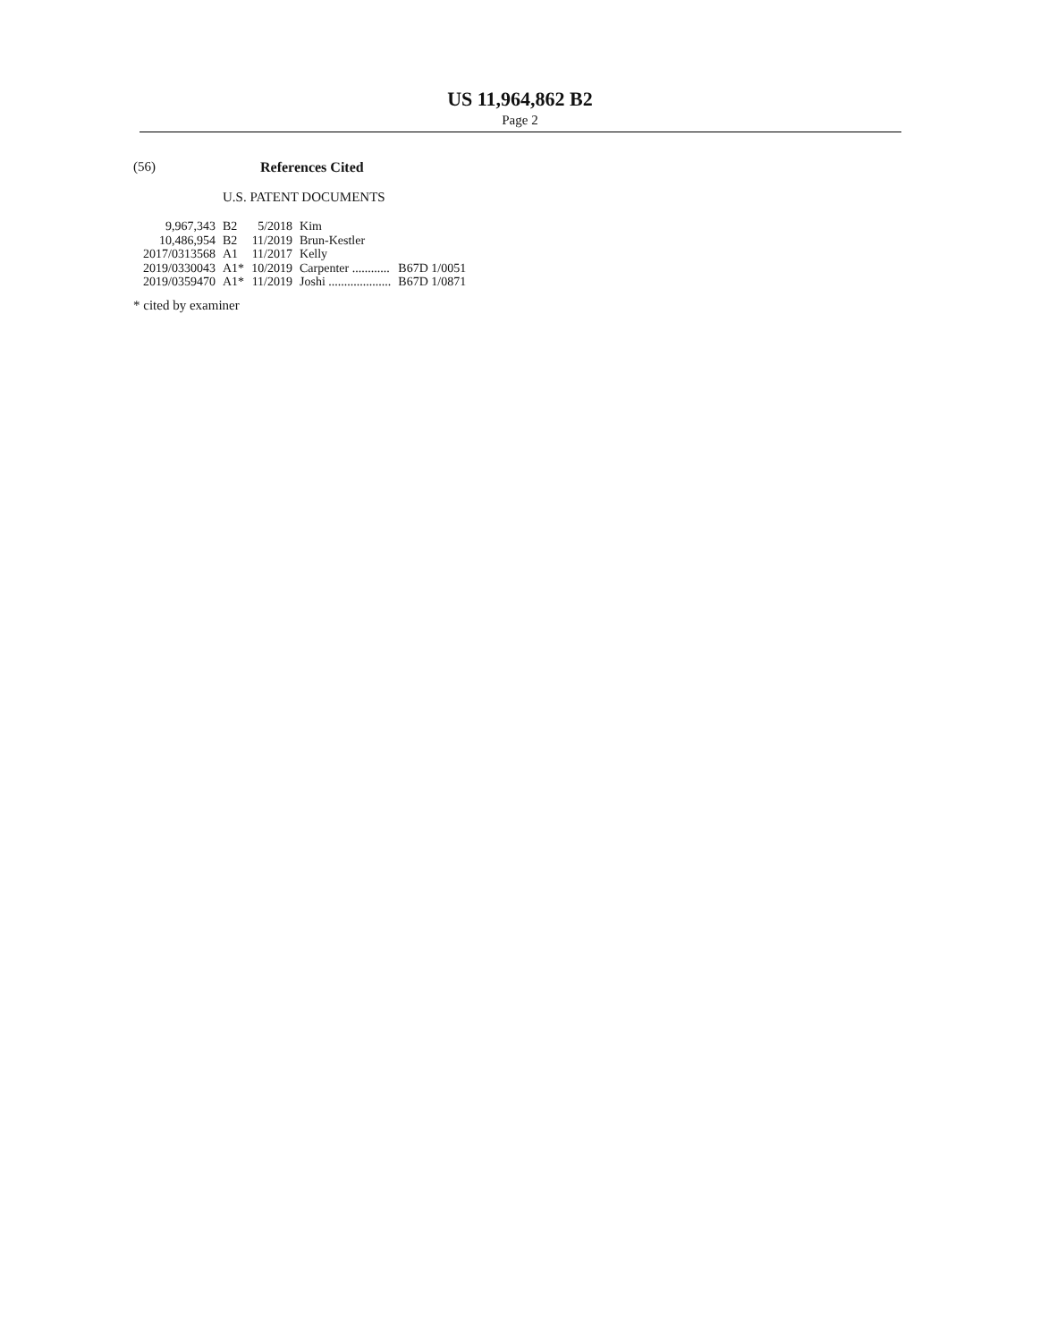US 11,964,862 B2
Page 2
(56) References Cited
U.S. PATENT DOCUMENTS
| 9,967,343 | B2 | 5/2018 | Kim | |
| 10,486,954 | B2 | 11/2019 | Brun-Kestler | |
| 2017/0313568 | A1 | 11/2017 | Kelly | |
| 2019/0330043 | A1* | 10/2019 | Carpenter ............ | B67D 1/0051 |
| 2019/0359470 | A1* | 11/2019 | Joshi .................... | B67D 1/0871 |
* cited by examiner